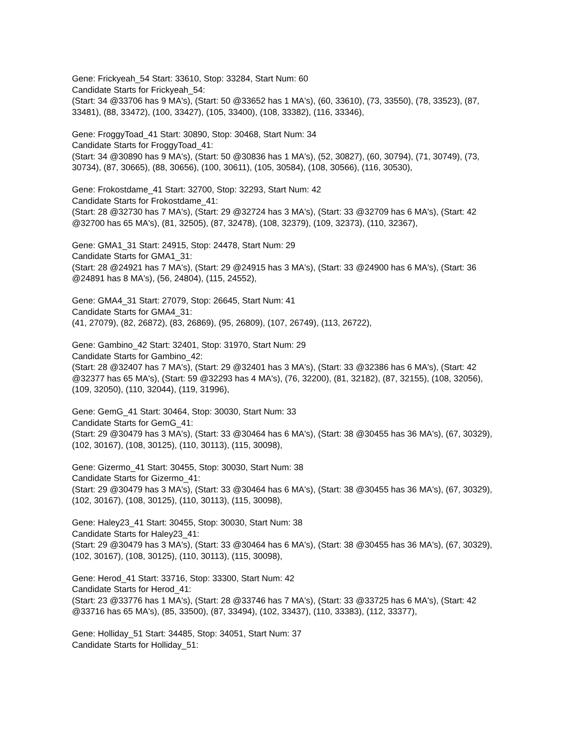Gene: Frickyeah_54 Start: 33610, Stop: 33284, Start Num: 60
Candidate Starts for Frickyeah_54:
(Start: 34 @33706 has 9 MA's), (Start: 50 @33652 has 1 MA's), (60, 33610), (73, 33550), (78, 33523), (87, 33481), (88, 33472), (100, 33427), (105, 33400), (108, 33382), (116, 33346),
Gene: FroggyToad_41 Start: 30890, Stop: 30468, Start Num: 34
Candidate Starts for FroggyToad_41:
(Start: 34 @30890 has 9 MA's), (Start: 50 @30836 has 1 MA's), (52, 30827), (60, 30794), (71, 30749), (73, 30734), (87, 30665), (88, 30656), (100, 30611), (105, 30584), (108, 30566), (116, 30530),
Gene: Frokostdame_41 Start: 32700, Stop: 32293, Start Num: 42
Candidate Starts for Frokostdame_41:
(Start: 28 @32730 has 7 MA's), (Start: 29 @32724 has 3 MA's), (Start: 33 @32709 has 6 MA's), (Start: 42 @32700 has 65 MA's), (81, 32505), (87, 32478), (108, 32379), (109, 32373), (110, 32367),
Gene: GMA1_31 Start: 24915, Stop: 24478, Start Num: 29
Candidate Starts for GMA1_31:
(Start: 28 @24921 has 7 MA's), (Start: 29 @24915 has 3 MA's), (Start: 33 @24900 has 6 MA's), (Start: 36 @24891 has 8 MA's), (56, 24804), (115, 24552),
Gene: GMA4_31 Start: 27079, Stop: 26645, Start Num: 41
Candidate Starts for GMA4_31:
(41, 27079), (82, 26872), (83, 26869), (95, 26809), (107, 26749), (113, 26722),
Gene: Gambino_42 Start: 32401, Stop: 31970, Start Num: 29
Candidate Starts for Gambino_42:
(Start: 28 @32407 has 7 MA's), (Start: 29 @32401 has 3 MA's), (Start: 33 @32386 has 6 MA's), (Start: 42 @32377 has 65 MA's), (Start: 59 @32293 has 4 MA's), (76, 32200), (81, 32182), (87, 32155), (108, 32056), (109, 32050), (110, 32044), (119, 31996),
Gene: GemG_41 Start: 30464, Stop: 30030, Start Num: 33
Candidate Starts for GemG_41:
(Start: 29 @30479 has 3 MA's), (Start: 33 @30464 has 6 MA's), (Start: 38 @30455 has 36 MA's), (67, 30329), (102, 30167), (108, 30125), (110, 30113), (115, 30098),
Gene: Gizermo_41 Start: 30455, Stop: 30030, Start Num: 38
Candidate Starts for Gizermo_41:
(Start: 29 @30479 has 3 MA's), (Start: 33 @30464 has 6 MA's), (Start: 38 @30455 has 36 MA's), (67, 30329), (102, 30167), (108, 30125), (110, 30113), (115, 30098),
Gene: Haley23_41 Start: 30455, Stop: 30030, Start Num: 38
Candidate Starts for Haley23_41:
(Start: 29 @30479 has 3 MA's), (Start: 33 @30464 has 6 MA's), (Start: 38 @30455 has 36 MA's), (67, 30329), (102, 30167), (108, 30125), (110, 30113), (115, 30098),
Gene: Herod_41 Start: 33716, Stop: 33300, Start Num: 42
Candidate Starts for Herod_41:
(Start: 23 @33776 has 1 MA's), (Start: 28 @33746 has 7 MA's), (Start: 33 @33725 has 6 MA's), (Start: 42 @33716 has 65 MA's), (85, 33500), (87, 33494), (102, 33437), (110, 33383), (112, 33377),
Gene: Holliday_51 Start: 34485, Stop: 34051, Start Num: 37
Candidate Starts for Holliday_51: